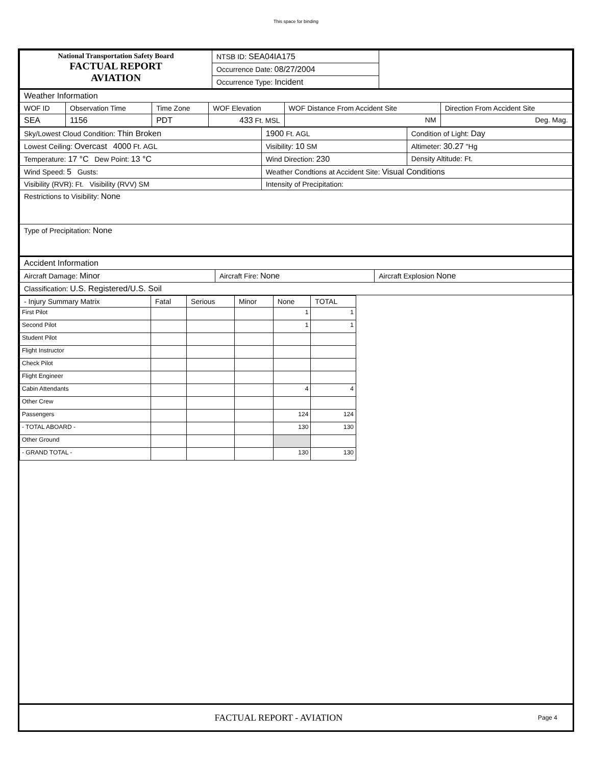This space for binding
| National Transportation Safety Board FACTUAL REPORT AVIATION | NTSB ID: SEA04IA175 | |
| | Occurrence Date: 08/27/2004 | |
| | Occurrence Type: Incident | |
| Weather Information | | | | | |
| WOF ID | Observation Time | Time Zone | WOF Elevation | WOF Distance From Accident Site | Direction From Accident Site |
| SEA | 1156 | PDT | 433 Ft. MSL | NM | Deg. Mag. |
| Sky/Lowest Cloud Condition: Thin Broken | 1900 Ft. AGL | Condition of Light: Day |
| Lowest Ceiling: Overcast 4000 Ft. AGL | Visibility: 10 SM | Altimeter: 30.27 "Hg |
| Temperature: 17 °C Dew Point: 13 °C | Wind Direction: 230 | Density Altitude: Ft. |
| Wind Speed: 5 Gusts: | Weather Condtions at Accident Site: Visual Conditions | |
| Visibility (RVR): Ft. Visibility (RVV) SM | Intensity of Precipitation: | |
| Restrictions to Visibility: None | | |
| Type of Precipitation: None | | |
| Accident Information | | |
| Aircraft Damage: Minor | Aircraft Fire: None | Aircraft Explosion None |
| Classification: U.S. Registered/U.S. Soil | | |
| - Injury Summary Matrix | Fatal | Serious | Minor | None | TOTAL |
| --- | --- | --- | --- | --- | --- |
| First Pilot | | | | 1 | 1 |
| Second Pilot | | | | 1 | 1 |
| Student Pilot | | | | | |
| Flight Instructor | | | | | |
| Check Pilot | | | | | |
| Flight Engineer | | | | | |
| Cabin Attendants | | | | 4 | 4 |
| Other Crew | | | | | |
| Passengers | | | | 124 | 124 |
| - TOTAL ABOARD - | | | | 130 | 130 |
| Other Ground | | | | | |
| - GRAND TOTAL - | | | | 130 | 130 |
FACTUAL REPORT - AVIATION Page 4